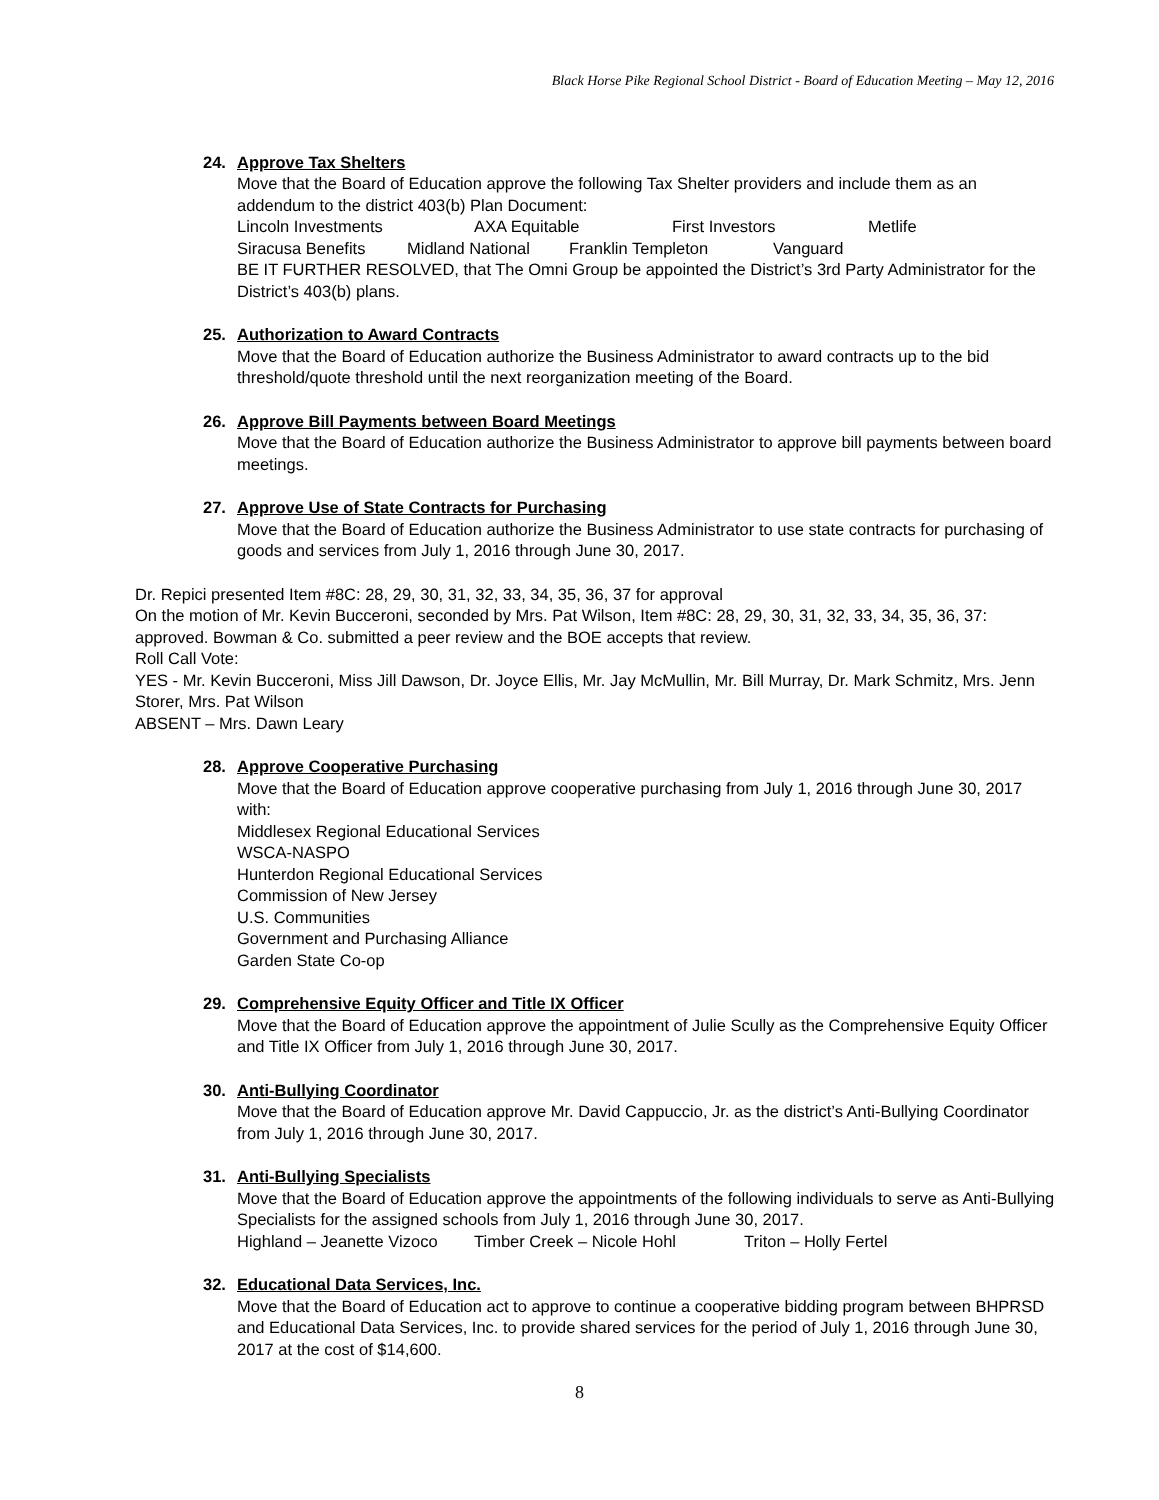Black Horse Pike Regional School District - Board of Education Meeting – May 12, 2016
24. Approve Tax Shelters
Move that the Board of Education approve the following Tax Shelter providers and include them as an addendum to the district 403(b) Plan Document:
Lincoln Investments AXA Equitable First Investors Metlife
Siracusa Benefits Midland National Franklin Templeton Vanguard
BE IT FURTHER RESOLVED, that The Omni Group be appointed the District’s 3rd Party Administrator for the District’s 403(b) plans.
25. Authorization to Award Contracts
Move that the Board of Education authorize the Business Administrator to award contracts up to the bid threshold/quote threshold until the next reorganization meeting of the Board.
26. Approve Bill Payments between Board Meetings
Move that the Board of Education authorize the Business Administrator to approve bill payments between board meetings.
27. Approve Use of State Contracts for Purchasing
Move that the Board of Education authorize the Business Administrator to use state contracts for purchasing of goods and services from July 1, 2016 through June 30, 2017.
Dr. Repici presented Item #8C: 28, 29, 30, 31, 32, 33, 34, 35, 36, 37 for approval
On the motion of Mr. Kevin Bucceroni, seconded by Mrs. Pat Wilson, Item #8C: 28, 29, 30, 31, 32, 33, 34, 35, 36, 37: approved. Bowman & Co. submitted a peer review and the BOE accepts that review.
Roll Call Vote:
YES - Mr. Kevin Bucceroni, Miss Jill Dawson, Dr. Joyce Ellis, Mr. Jay McMullin, Mr. Bill Murray, Dr. Mark Schmitz, Mrs. Jenn Storer, Mrs. Pat Wilson
ABSENT – Mrs. Dawn Leary
28. Approve Cooperative Purchasing
Move that the Board of Education approve cooperative purchasing from July 1, 2016 through June 30, 2017 with:
Middlesex Regional Educational Services
WSCA-NASPO
Hunterdon Regional Educational Services
Commission of New Jersey
U.S. Communities
Government and Purchasing Alliance
Garden State Co-op
29. Comprehensive Equity Officer and Title IX Officer
Move that the Board of Education approve the appointment of Julie Scully as the Comprehensive Equity Officer and Title IX Officer from July 1, 2016 through June 30, 2017.
30. Anti-Bullying Coordinator
Move that the Board of Education approve Mr. David Cappuccio, Jr. as the district’s Anti-Bullying Coordinator from July 1, 2016 through June 30, 2017.
31. Anti-Bullying Specialists
Move that the Board of Education approve the appointments of the following individuals to serve as Anti-Bullying Specialists for the assigned schools from July 1, 2016 through June 30, 2017.
Highland – Jeanette Vizoco Timber Creek – Nicole Hohl Triton – Holly Fertel
32. Educational Data Services, Inc.
Move that the Board of Education act to approve to continue a cooperative bidding program between BHPRSD and Educational Data Services, Inc. to provide shared services for the period of July 1, 2016 through June 30, 2017 at the cost of $14,600.
8